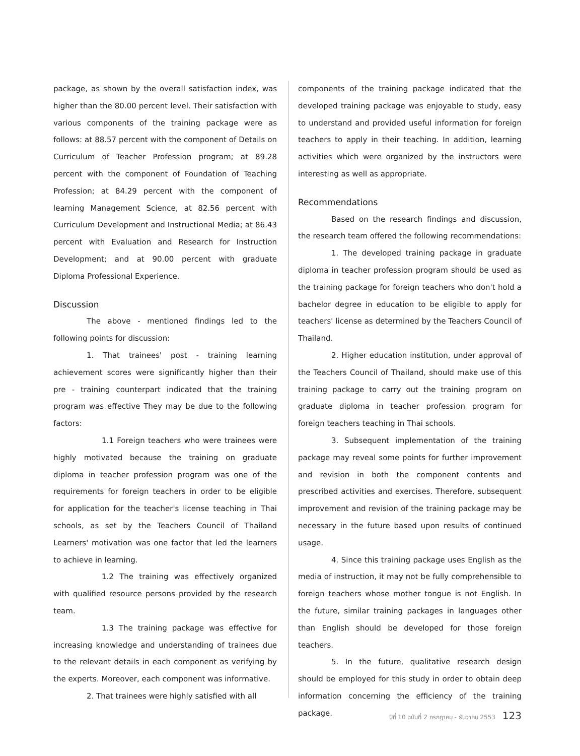package, as shown by the overall satisfaction index, was higher than the 80.00 percent level. Their satisfaction with various components of the training package were as follows: at 88.57 percent with the component of Details on Curriculum of Teacher Profession program; at 89.28 percent with the component of Foundation of Teaching Profession; at 84.29 percent with the component of learning Management Science, at 82.56 percent with Curriculum Development and Instructional Media; at 86.43 percent with Evaluation and Research for Instruction Development; and at 90.00 percent with graduate Diploma Professional Experience.
Discussion
The above - mentioned findings led to the following points for discussion:
1. That trainees' post - training learning achievement scores were significantly higher than their pre - training counterpart indicated that the training program was effective They may be due to the following factors:
1.1 Foreign teachers who were trainees were highly motivated because the training on graduate diploma in teacher profession program was one of the requirements for foreign teachers in order to be eligible for application for the teacher's license teaching in Thai schools, as set by the Teachers Council of Thailand Learners' motivation was one factor that led the learners to achieve in learning.
1.2 The training was effectively organized with qualified resource persons provided by the research team.
1.3 The training package was effective for increasing knowledge and understanding of trainees due to the relevant details in each component as verifying by the experts. Moreover, each component was informative.
2. That trainees were highly satisfied with all
components of the training package indicated that the developed training package was enjoyable to study, easy to understand and provided useful information for foreign teachers to apply in their teaching. In addition, learning activities which were organized by the instructors were interesting as well as appropriate.
Recommendations
Based on the research findings and discussion, the research team offered the following recommendations:
1. The developed training package in graduate diploma in teacher profession program should be used as the training package for foreign teachers who don't hold a bachelor degree in education to be eligible to apply for teachers' license as determined by the Teachers Council of Thailand.
2. Higher education institution, under approval of the Teachers Council of Thailand, should make use of this training package to carry out the training program on graduate diploma in teacher profession program for foreign teachers teaching in Thai schools.
3. Subsequent implementation of the training package may reveal some points for further improvement and revision in both the component contents and prescribed activities and exercises. Therefore, subsequent improvement and revision of the training package may be necessary in the future based upon results of continued usage.
4. Since this training package uses English as the media of instruction, it may not be fully comprehensible to foreign teachers whose mother tongue is not English. In the future, similar training packages in languages other than English should be developed for those foreign teachers.
5. In the future, qualitative research design should be employed for this study in order to obtain deep information concerning the efficiency of the training package.
ปีที่ 10 ฉบับที่ 2 กรกฎาคม - ธันวาคม 2553 123